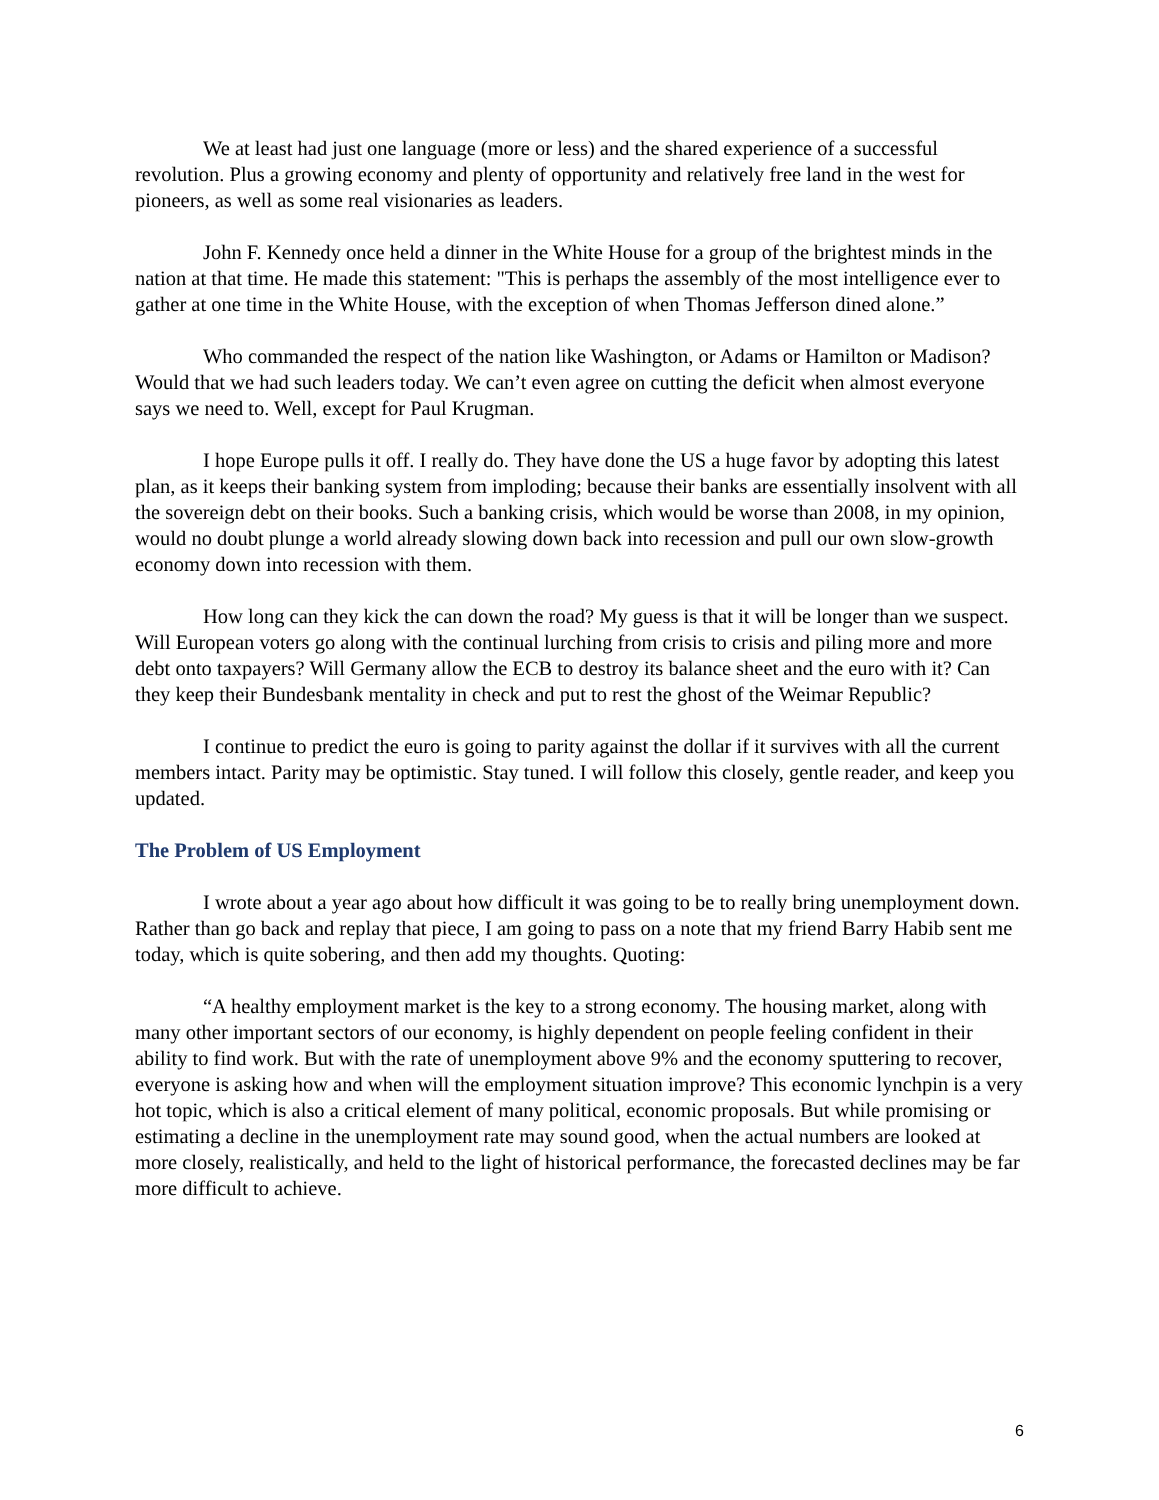We at least had just one language (more or less) and the shared experience of a successful revolution. Plus a growing economy and plenty of opportunity and relatively free land in the west for pioneers, as well as some real visionaries as leaders.
John F. Kennedy once held a dinner in the White House for a group of the brightest minds in the nation at that time. He made this statement: "This is perhaps the assembly of the most intelligence ever to gather at one time in the White House, with the exception of when Thomas Jefferson dined alone.”
Who commanded the respect of the nation like Washington, or Adams or Hamilton or Madison? Would that we had such leaders today. We can’t even agree on cutting the deficit when almost everyone says we need to. Well, except for Paul Krugman.
I hope Europe pulls it off. I really do. They have done the US a huge favor by adopting this latest plan, as it keeps their banking system from imploding; because their banks are essentially insolvent with all the sovereign debt on their books. Such a banking crisis, which would be worse than 2008, in my opinion, would no doubt plunge a world already slowing down back into recession and pull our own slow-growth economy down into recession with them.
How long can they kick the can down the road? My guess is that it will be longer than we suspect. Will European voters go along with the continual lurching from crisis to crisis and piling more and more debt onto taxpayers? Will Germany allow the ECB to destroy its balance sheet and the euro with it? Can they keep their Bundesbank mentality in check and put to rest the ghost of the Weimar Republic?
I continue to predict the euro is going to parity against the dollar if it survives with all the current members intact. Parity may be optimistic. Stay tuned. I will follow this closely, gentle reader, and keep you updated.
The Problem of US Employment
I wrote about a year ago about how difficult it was going to be to really bring unemployment down. Rather than go back and replay that piece, I am going to pass on a note that my friend Barry Habib sent me today, which is quite sobering, and then add my thoughts. Quoting:
“A healthy employment market is the key to a strong economy. The housing market, along with many other important sectors of our economy, is highly dependent on people feeling confident in their ability to find work. But with the rate of unemployment above 9% and the economy sputtering to recover, everyone is asking how and when will the employment situation improve? This economic lynchpin is a very hot topic, which is also a critical element of many political, economic proposals. But while promising or estimating a decline in the unemployment rate may sound good, when the actual numbers are looked at more closely, realistically, and held to the light of historical performance, the forecasted declines may be far more difficult to achieve.
6